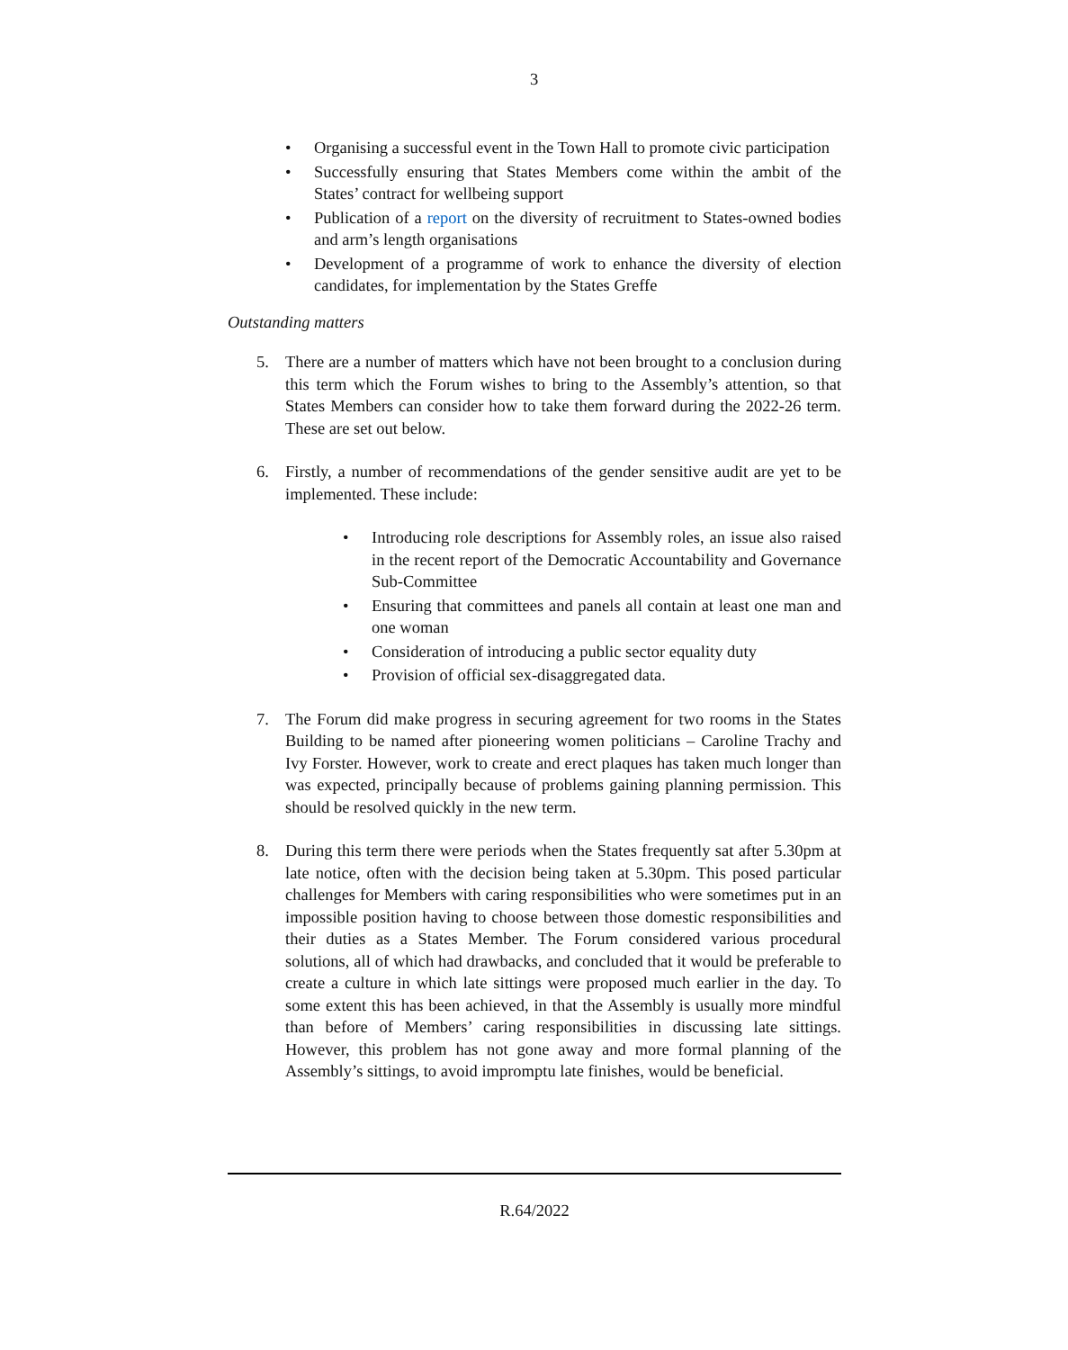3
• Organising a successful event in the Town Hall to promote civic participation
• Successfully ensuring that States Members come within the ambit of the States’ contract for wellbeing support
• Publication of a report on the diversity of recruitment to States-owned bodies and arm’s length organisations
• Development of a programme of work to enhance the diversity of election candidates, for implementation by the States Greffe
Outstanding matters
5. There are a number of matters which have not been brought to a conclusion during this term which the Forum wishes to bring to the Assembly’s attention, so that States Members can consider how to take them forward during the 2022-26 term. These are set out below.
6. Firstly, a number of recommendations of the gender sensitive audit are yet to be implemented. These include:
• Introducing role descriptions for Assembly roles, an issue also raised in the recent report of the Democratic Accountability and Governance Sub-Committee
• Ensuring that committees and panels all contain at least one man and one woman
• Consideration of introducing a public sector equality duty
• Provision of official sex-disaggregated data.
7. The Forum did make progress in securing agreement for two rooms in the States Building to be named after pioneering women politicians – Caroline Trachy and Ivy Forster. However, work to create and erect plaques has taken much longer than was expected, principally because of problems gaining planning permission. This should be resolved quickly in the new term.
8. During this term there were periods when the States frequently sat after 5.30pm at late notice, often with the decision being taken at 5.30pm. This posed particular challenges for Members with caring responsibilities who were sometimes put in an impossible position having to choose between those domestic responsibilities and their duties as a States Member. The Forum considered various procedural solutions, all of which had drawbacks, and concluded that it would be preferable to create a culture in which late sittings were proposed much earlier in the day. To some extent this has been achieved, in that the Assembly is usually more mindful than before of Members’ caring responsibilities in discussing late sittings. However, this problem has not gone away and more formal planning of the Assembly’s sittings, to avoid impromptu late finishes, would be beneficial.
R.64/2022